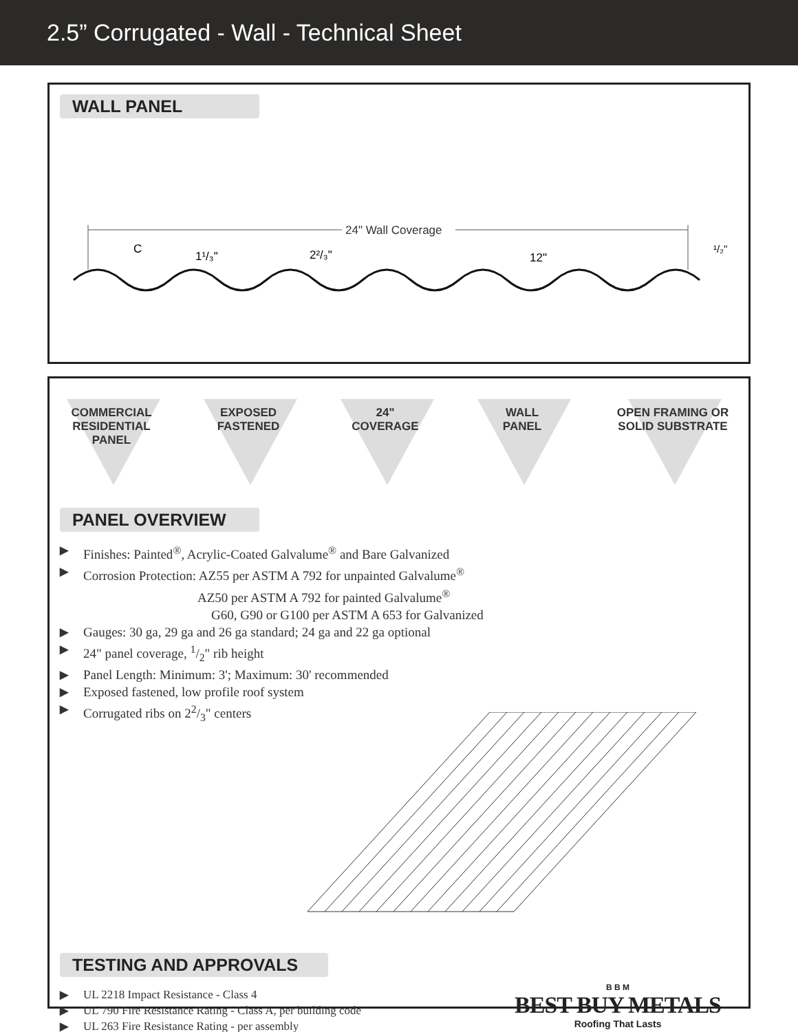2.5” Corrugated - Wall - Technical Sheet
WALL PANEL
24" Wall Coverage
C
1¹/₃"
2²/₃"
12"
¹/₂"
COMMERCIAL
RESIDENTIAL
PANEL
EXPOSED
FASTENED
24"
COVERAGE
WALL
PANEL
OPEN FRAMING OR SOLID SUBSTRATE
PANEL OVERVIEW
▶ Finishes: Painted<sup>®</sup>, Acrylic-Coated Galvalume<sup>®</sup> and Bare Galvanized
▶ Corrosion Protection: AZ55 per ASTM A 792 for unpainted Galvalume<sup>®</sup>
AZ50 per ASTM A 792 for painted Galvalume<sup>®</sup>
G60, G90 or G100 per ASTM A 653 for Galvanized
▶ Gauges: 30 ga, 29 ga and 26 ga standard; 24 ga and 22 ga optional
▶ 24" panel coverage, 1/2" rib height
▶ Panel Length: Minimum: 3'; Maximum: 30' recommended
▶ Exposed fastened, low profile roof system
▶ Corrugated ribs on 22/3" centers
TESTING AND APPROVALS
▶ UL 2218 Impact Resistance - Class 4
▶ UL 790 Fire Resistance Rating - Class A, per building code
▶ UL 263 Fire Resistance Rating - per assembly
B B M
BEST BUY METALS
Roofing That Lasts